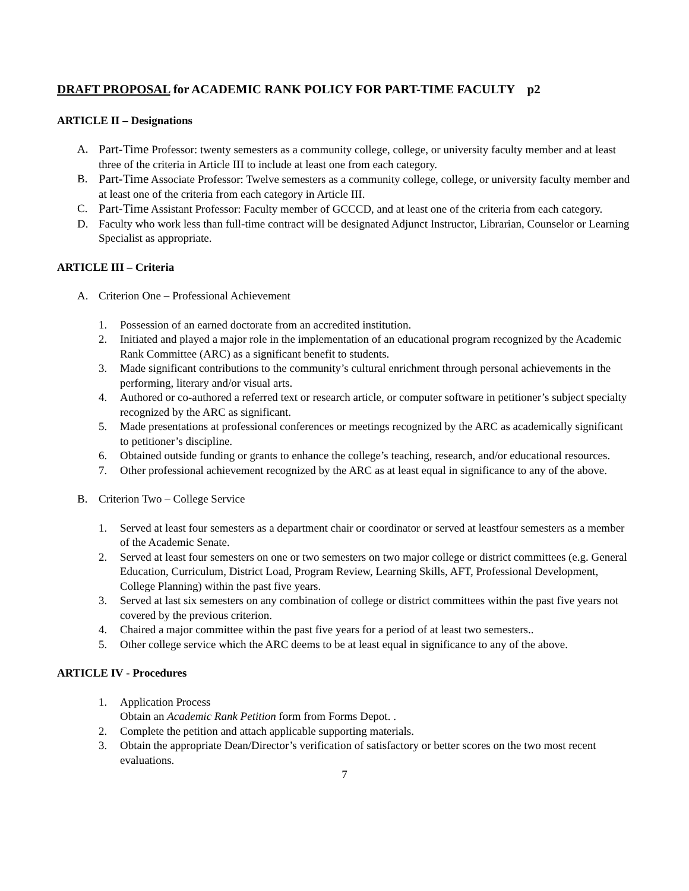DRAFT PROPOSAL for ACADEMIC RANK POLICY FOR PART-TIME FACULTY p2
ARTICLE II – Designations
A. Part-Time Professor: twenty semesters as a community college, college, or university faculty member and at least three of the criteria in Article III to include at least one from each category.
B. Part-Time Associate Professor: Twelve semesters as a community college, college, or university faculty member and at least one of the criteria from each category in Article III.
C. Part-Time Assistant Professor: Faculty member of GCCCD, and at least one of the criteria from each category.
D. Faculty who work less than full-time contract will be designated Adjunct Instructor, Librarian, Counselor or Learning Specialist as appropriate.
ARTICLE III – Criteria
A. Criterion One – Professional Achievement
1. Possession of an earned doctorate from an accredited institution.
2. Initiated and played a major role in the implementation of an educational program recognized by the Academic Rank Committee (ARC) as a significant benefit to students.
3. Made significant contributions to the community’s cultural enrichment through personal achievements in the performing, literary and/or visual arts.
4. Authored or co-authored a referred text or research article, or computer software in petitioner’s subject specialty recognized by the ARC as significant.
5. Made presentations at professional conferences or meetings recognized by the ARC as academically significant to petitioner’s discipline.
6. Obtained outside funding or grants to enhance the college’s teaching, research, and/or educational resources.
7. Other professional achievement recognized by the ARC as at least equal in significance to any of the above.
B. Criterion Two – College Service
1. Served at least four semesters as a department chair or coordinator or served at leastfour semesters as a member of the Academic Senate.
2. Served at least four semesters on one or two semesters on two major college or district committees (e.g. General Education, Curriculum, District Load, Program Review, Learning Skills, AFT, Professional Development, College Planning) within the past five years.
3. Served at last six semesters on any combination of college or district committees within the past five years not covered by the previous criterion.
4. Chaired a major committee within the past five years for a period of at least two semesters..
5. Other college service which the ARC deems to be at least equal in significance to any of the above.
ARTICLE IV - Procedures
1. Application Process
Obtain an Academic Rank Petition form from Forms Depot. .
2. Complete the petition and attach applicable supporting materials.
3. Obtain the appropriate Dean/Director’s verification of satisfactory or better scores on the two most recent evaluations.
7